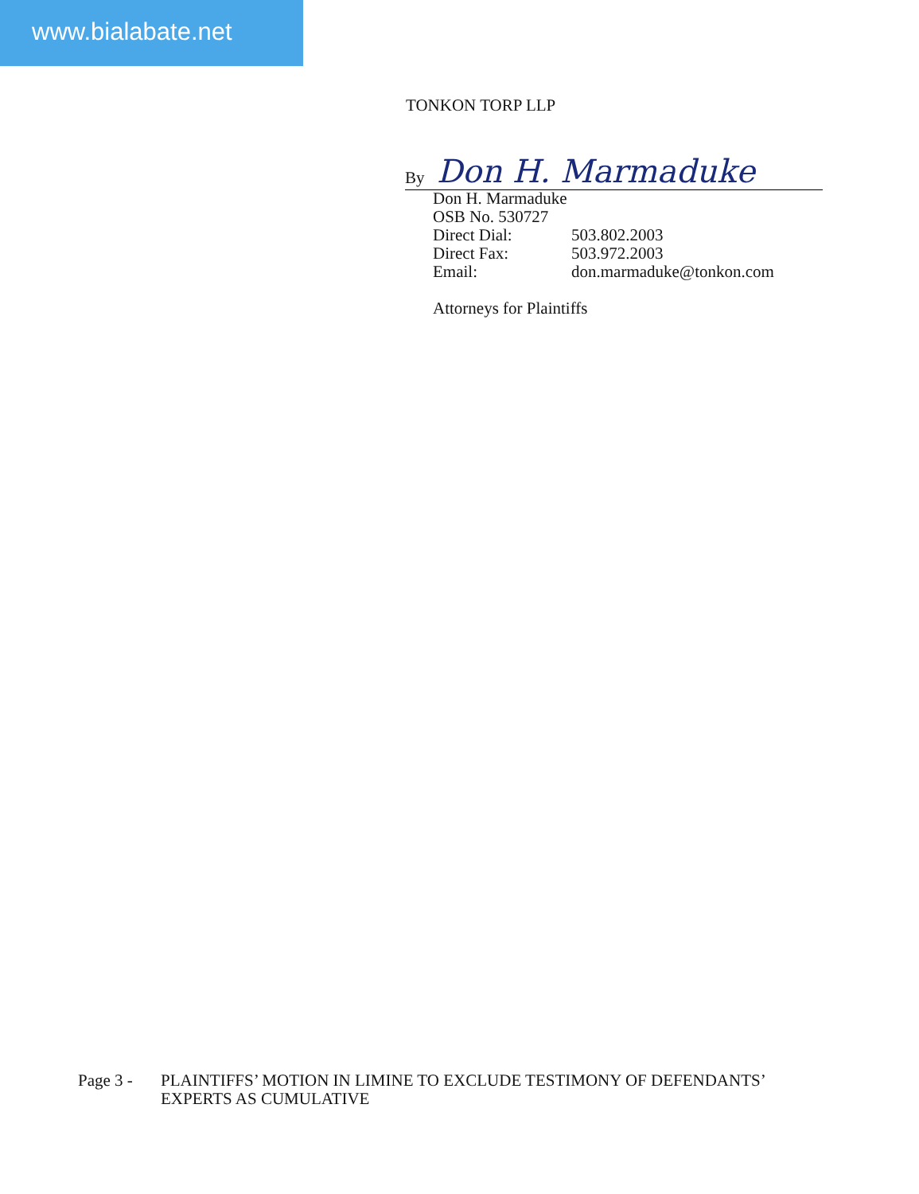www.bialabate.net
TONKON TORP LLP
By Don H. Marmaduke
Don H. Marmaduke
OSB No. 530727
Direct Dial: 503.802.2003
Direct Fax: 503.972.2003
Email: don.marmaduke@tonkon.com
Attorneys for Plaintiffs
Page 3 - PLAINTIFFS’ MOTION IN LIMINE TO EXCLUDE TESTIMONY OF DEFENDANTS’
EXPERTS AS CUMULATIVE